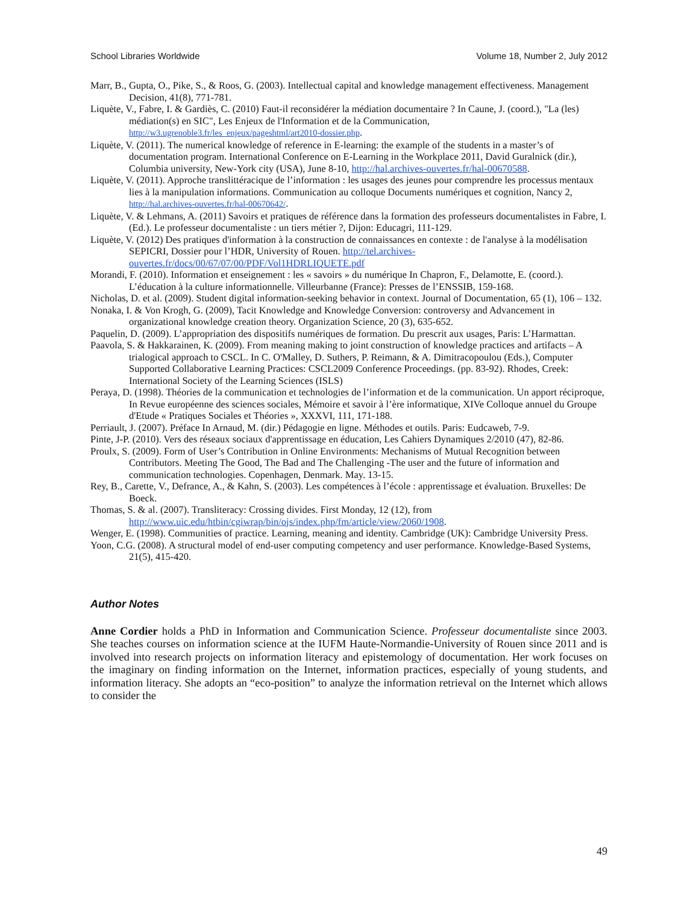School Libraries Worldwide Volume 18, Number 2, July 2012
Marr, B., Gupta, O., Pike, S., & Roos, G. (2003). Intellectual capital and knowledge management effectiveness. Management Decision, 41(8), 771-781.
Liquète, V., Fabre, I. & Gardiès, C. (2010) Faut-il reconsidérer la médiation documentaire ? In Caune, J. (coord.), "La (les) médiation(s) en SIC", Les Enjeux de l'Information et de la Communication, http://w3.ugrenoble3.fr/les_enjeux/pageshtml/art2010-dossier.php.
Liquète, V. (2011). The numerical knowledge of reference in E-learning: the example of the students in a master’s of documentation program. International Conference on E-Learning in the Workplace 2011, David Guralnick (dir.), Columbia university, New-York city (USA), June 8-10, http://hal.archives-ouvertes.fr/hal-00670588.
Liquète, V. (2011). Approche translittéracique de l’information : les usages des jeunes pour comprendre les processus mentaux lies à la manipulation informations. Communication au colloque Documents numériques et cognition, Nancy 2, http://hal.archives-ouvertes.fr/hal-00670642/.
Liquète, V. & Lehmans, A. (2011) Savoirs et pratiques de référence dans la formation des professeurs documentalistes in Fabre, I. (Ed.). Le professeur documentaliste : un tiers métier ?, Dijon: Educagri, 111-129.
Liquète, V. (2012) Des pratiques d'information à la construction de connaissances en contexte : de l'analyse à la modélisation SEPICRI, Dossier pour l’HDR, University of Rouen. http://tel.archives-ouvertes.fr/docs/00/67/07/00/PDF/Vol1HDRLIQUETE.pdf
Morandi, F. (2010). Information et enseignement : les « savoirs » du numérique In Chapron, F., Delamotte, E. (coord.). L’éducation à la culture informationnelle. Villeurbanne (France): Presses de l’ENSSIB, 159-168.
Nicholas, D. et al. (2009). Student digital information-seeking behavior in context. Journal of Documentation, 65 (1), 106 – 132.
Nonaka, I. & Von Krogh, G. (2009), Tacit Knowledge and Knowledge Conversion: controversy and Advancement in organizational knowledge creation theory. Organization Science, 20 (3), 635-652.
Paquelin, D. (2009). L’appropriation des dispositifs numériques de formation. Du prescrit aux usages, Paris: L’Harmattan.
Paavola, S. & Hakkarainen, K. (2009). From meaning making to joint construction of knowledge practices and artifacts – A trialogical approach to CSCL. In C. O'Malley, D. Suthers, P. Reimann, & A. Dimitracopoulou (Eds.), Computer Supported Collaborative Learning Practices: CSCL2009 Conference Proceedings. (pp. 83-92). Rhodes, Creek: International Society of the Learning Sciences (ISLS)
Peraya, D. (1998). Théories de la communication et technologies de l’information et de la communication. Un apport réciproque, In Revue européenne des sciences sociales, Mémoire et savoir à l’ère informatique, XIVe Colloque annuel du Groupe d'Etude « Pratiques Sociales et Théories », XXXVI, 111, 171-188.
Perriault, J. (2007). Préface In Arnaud, M. (dir.) Pédagogie en ligne. Méthodes et outils. Paris: Eudcaweb, 7-9.
Pinte, J-P. (2010). Vers des réseaux sociaux d'apprentissage en éducation, Les Cahiers Dynamiques 2/2010 (47), 82-86.
Proulx, S. (2009). Form of User’s Contribution in Online Environments: Mechanisms of Mutual Recognition between Contributors. Meeting The Good, The Bad and The Challenging -The user and the future of information and communication technologies. Copenhagen, Denmark. May. 13-15.
Rey, B., Carette, V., Defrance, A., & Kahn, S. (2003). Les compétences à l’école : apprentissage et évaluation. Bruxelles: De Boeck.
Thomas, S. & al. (2007). Transliteracy: Crossing divides. First Monday, 12 (12), from http://www.uic.edu/htbin/cgiwrap/bin/ojs/index.php/fm/article/view/2060/1908.
Wenger, E. (1998). Communities of practice. Learning, meaning and identity. Cambridge (UK): Cambridge University Press.
Yoon, C.G. (2008). A structural model of end-user computing competency and user performance. Knowledge-Based Systems, 21(5), 415-420.
Author Notes
Anne Cordier holds a PhD in Information and Communication Science. Professeur documentaliste since 2003. She teaches courses on information science at the IUFM Haute-Normandie-University of Rouen since 2011 and is involved into research projects on information literacy and epistemology of documentation. Her work focuses on the imaginary on finding information on the Internet, information practices, especially of young students, and information literacy. She adopts an “eco-position” to analyze the information retrieval on the Internet which allows to consider the
49